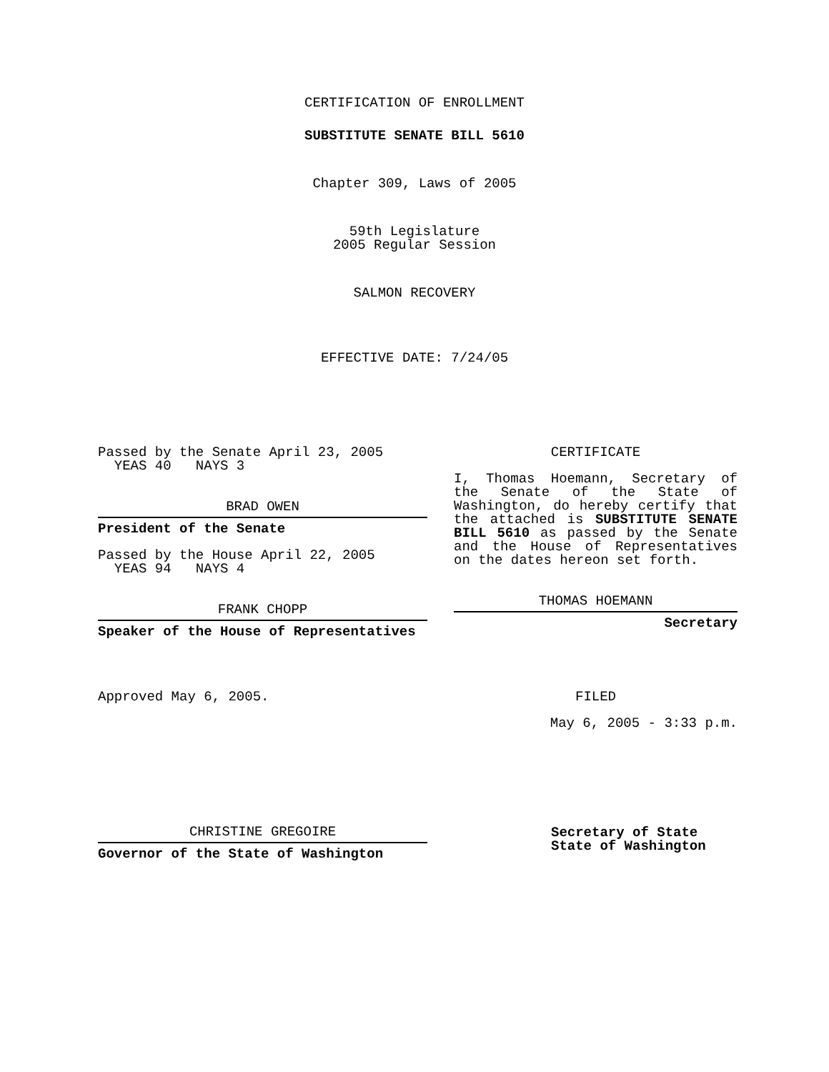CERTIFICATION OF ENROLLMENT
SUBSTITUTE SENATE BILL 5610
Chapter 309, Laws of 2005
59th Legislature
2005 Regular Session
SALMON RECOVERY
EFFECTIVE DATE: 7/24/05
Passed by the Senate April 23, 2005
YEAS 40 NAYS 3
BRAD OWEN
President of the Senate
Passed by the House April 22, 2005
YEAS 94 NAYS 4
FRANK CHOPP
Speaker of the House of Representatives
Approved May 6, 2005.
CHRISTINE GREGOIRE
Governor of the State of Washington
CERTIFICATE
I, Thomas Hoemann, Secretary of the Senate of the State of Washington, do hereby certify that the attached is SUBSTITUTE SENATE BILL 5610 as passed by the Senate and the House of Representatives on the dates hereon set forth.
THOMAS HOEMANN
Secretary
FILED
May 6, 2005 - 3:33 p.m.
Secretary of State
State of Washington